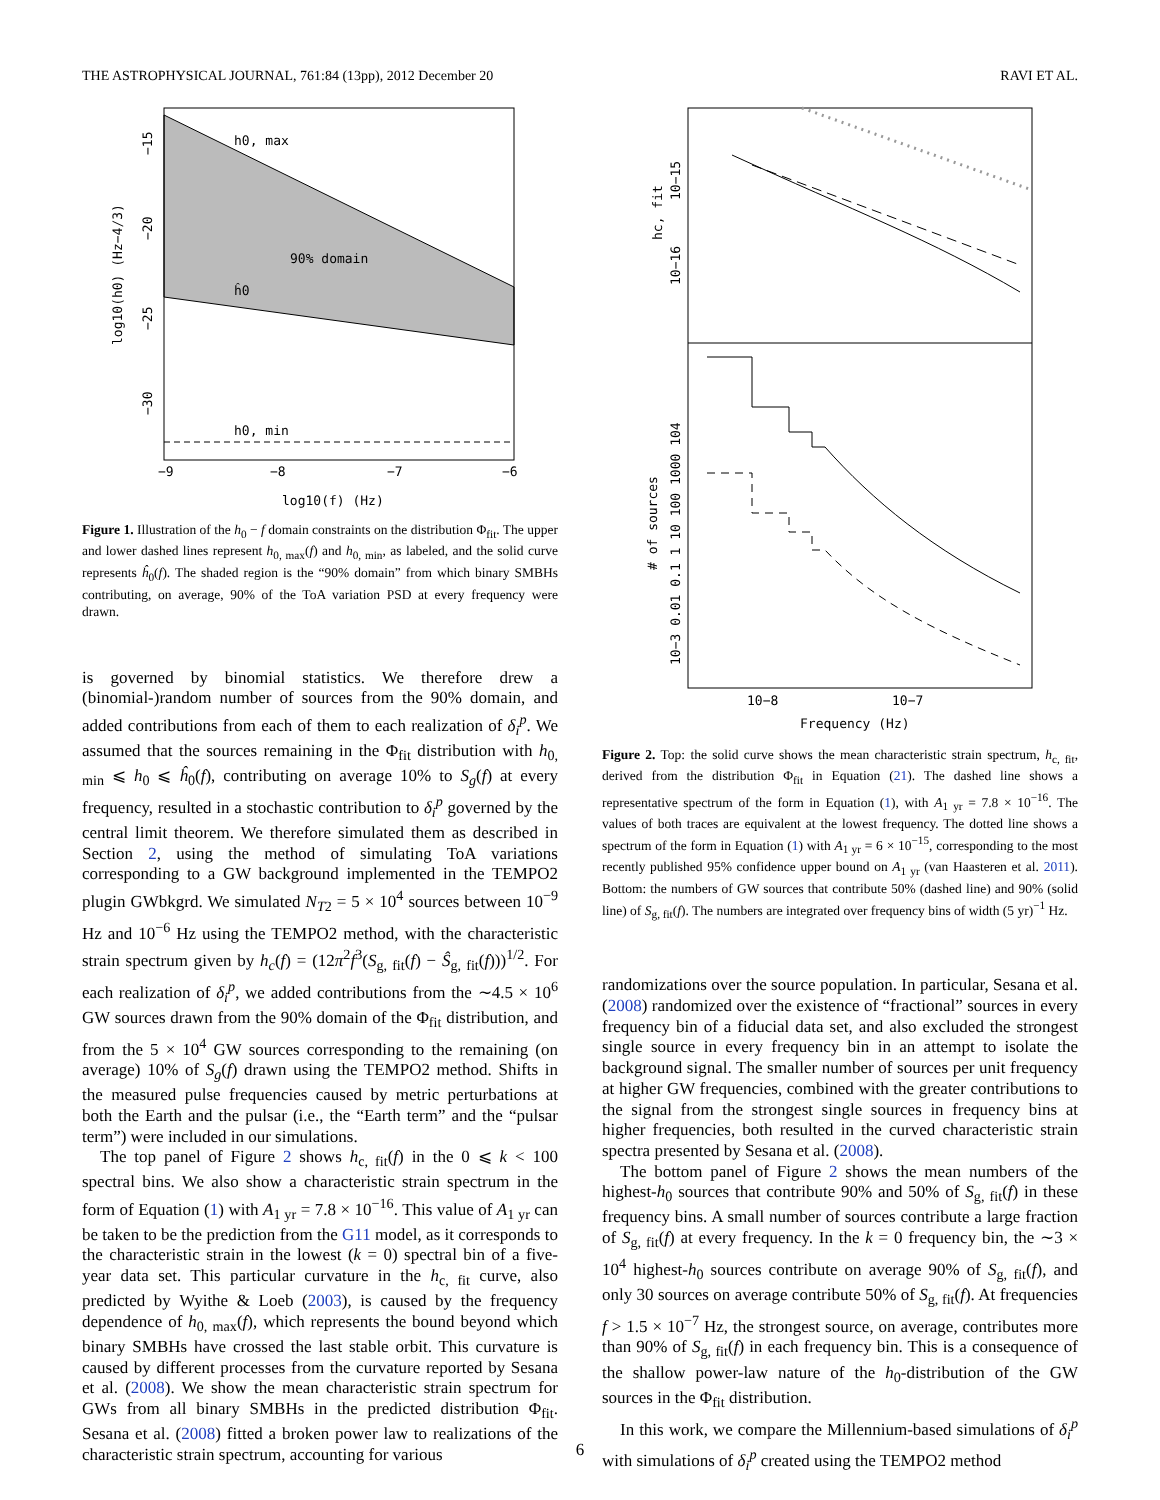THE ASTROPHYSICAL JOURNAL, 761:84 (13pp), 2012 December 20 RAVI ET AL.
h0, max
90% domain
ĥ0
h0, min
−9
−8
−7
−6
log10(f) (Hz)
log10(h0) (Hz−4/3)
−15
−20
−25
−30
Figure 1. Illustration of the h<sub>0</sub> − f domain constraints on the distribution Φ<sub>fit</sub>. The upper and lower dashed lines represent h<sub>0, max</sub>(f) and h<sub>0, min</sub>, as labeled, and the solid curve represents ĥ<sub>0</sub>(f). The shaded region is the “90% domain” from which binary SMBHs contributing, on average, 90% of the ToA variation PSD at every frequency were drawn.
is governed by binomial statistics. We therefore drew a (binomial-)random number of sources from the 90% domain, and added contributions from each of them to each realization of δ<sub>i</sub><sup>p</sup>. We assumed that the sources remaining in the Φ<sub>fit</sub> distribution with h<sub>0, min</sub> ⩽ h<sub>0</sub> ⩽ ĥ<sub>0</sub>(f), contributing on average 10% to S<sub>g</sub>(f) at every frequency, resulted in a stochastic contribution to δ<sub>i</sub><sup>p</sup> governed by the central limit theorem. We therefore simulated them as described in Section 2, using the method of simulating ToA variations corresponding to a GW background implemented in the TEMPO2 plugin GWbkgrd. We simulated N<sub>T2</sub> = 5 × 10<sup>4</sup> sources between 10<sup>−9</sup> Hz and 10<sup>−6</sup> Hz using the TEMPO2 method, with the characteristic strain spectrum given by h<sub>c</sub>(f) = (12π<sup>2</sup>f<sup>3</sup>(S<sub>g, fit</sub>(f) − Ŝ<sub>g, fit</sub>(f)))<sup>1/2</sup>. For each realization of δ<sub>i</sub><sup>p</sup>, we added contributions from the ∼4.5 × 10<sup>6</sup> GW sources drawn from the 90% domain of the Φ<sub>fit</sub> distribution, and from the 5 × 10<sup>4</sup> GW sources corresponding to the remaining (on average) 10% of S<sub>g</sub>(f) drawn using the TEMPO2 method. Shifts in the measured pulse frequencies caused by metric perturbations at both the Earth and the pulsar (i.e., the “Earth term” and the “pulsar term”) were included in our simulations.
The top panel of Figure 2 shows h<sub>c, fit</sub>(f) in the 0 ⩽ k < 100 spectral bins. We also show a characteristic strain spectrum in the form of Equation (1) with A<sub>1 yr</sub> = 7.8 × 10<sup>−16</sup>. This value of A<sub>1 yr</sub> can be taken to be the prediction from the G11 model, as it corresponds to the characteristic strain in the lowest (k = 0) spectral bin of a five-year data set. This particular curvature in the h<sub>c, fit</sub> curve, also predicted by Wyithe & Loeb (2003), is caused by the frequency dependence of h<sub>0, max</sub>(f), which represents the bound beyond which binary SMBHs have crossed the last stable orbit. This curvature is caused by different processes from the curvature reported by Sesana et al. (2008). We show the mean characteristic strain spectrum for GWs from all binary SMBHs in the predicted distribution Φ<sub>fit</sub>. Sesana et al. (2008) fitted a broken power law to realizations of the characteristic strain spectrum, accounting for various
hc, fit
10−15
10−16
# of sources
10−3 0.01 0.1 1 10 100 1000 104
10−8
10−7
Frequency (Hz)
Figure 2. Top: the solid curve shows the mean characteristic strain spectrum, h<sub>c, fit</sub>, derived from the distribution Φ<sub>fit</sub> in Equation (21). The dashed line shows a representative spectrum of the form in Equation (1), with A<sub>1 yr</sub> = 7.8 × 10<sup>−16</sup>. The values of both traces are equivalent at the lowest frequency. The dotted line shows a spectrum of the form in Equation (1) with A<sub>1 yr</sub> = 6 × 10<sup>−15</sup>, corresponding to the most recently published 95% confidence upper bound on A<sub>1 yr</sub> (van Haasteren et al. 2011). Bottom: the numbers of GW sources that contribute 50% (dashed line) and 90% (solid line) of S<sub>g, fit</sub>(f). The numbers are integrated over frequency bins of width (5 yr)<sup>−1</sup> Hz.
randomizations over the source population. In particular, Sesana et al. (2008) randomized over the existence of “fractional” sources in every frequency bin of a fiducial data set, and also excluded the strongest single source in every frequency bin in an attempt to isolate the background signal. The smaller number of sources per unit frequency at higher GW frequencies, combined with the greater contributions to the signal from the strongest single sources in frequency bins at higher frequencies, both resulted in the curved characteristic strain spectra presented by Sesana et al. (2008).
The bottom panel of Figure 2 shows the mean numbers of the highest-h<sub>0</sub> sources that contribute 90% and 50% of S<sub>g, fit</sub>(f) in these frequency bins. A small number of sources contribute a large fraction of S<sub>g, fit</sub>(f) at every frequency. In the k = 0 frequency bin, the ∼3 × 10<sup>4</sup> highest-h<sub>0</sub> sources contribute on average 90% of S<sub>g, fit</sub>(f), and only 30 sources on average contribute 50% of S<sub>g, fit</sub>(f). At frequencies f > 1.5 × 10<sup>−7</sup> Hz, the strongest source, on average, contributes more than 90% of S<sub>g, fit</sub>(f) in each frequency bin. This is a consequence of the shallow power-law nature of the h<sub>0</sub>-distribution of the GW sources in the Φ<sub>fit</sub> distribution.
In this work, we compare the Millennium-based simulations of δ<sub>i</sub><sup>p</sup> with simulations of δ<sub>i</sub><sup>p</sup> created using the TEMPO2 method
6